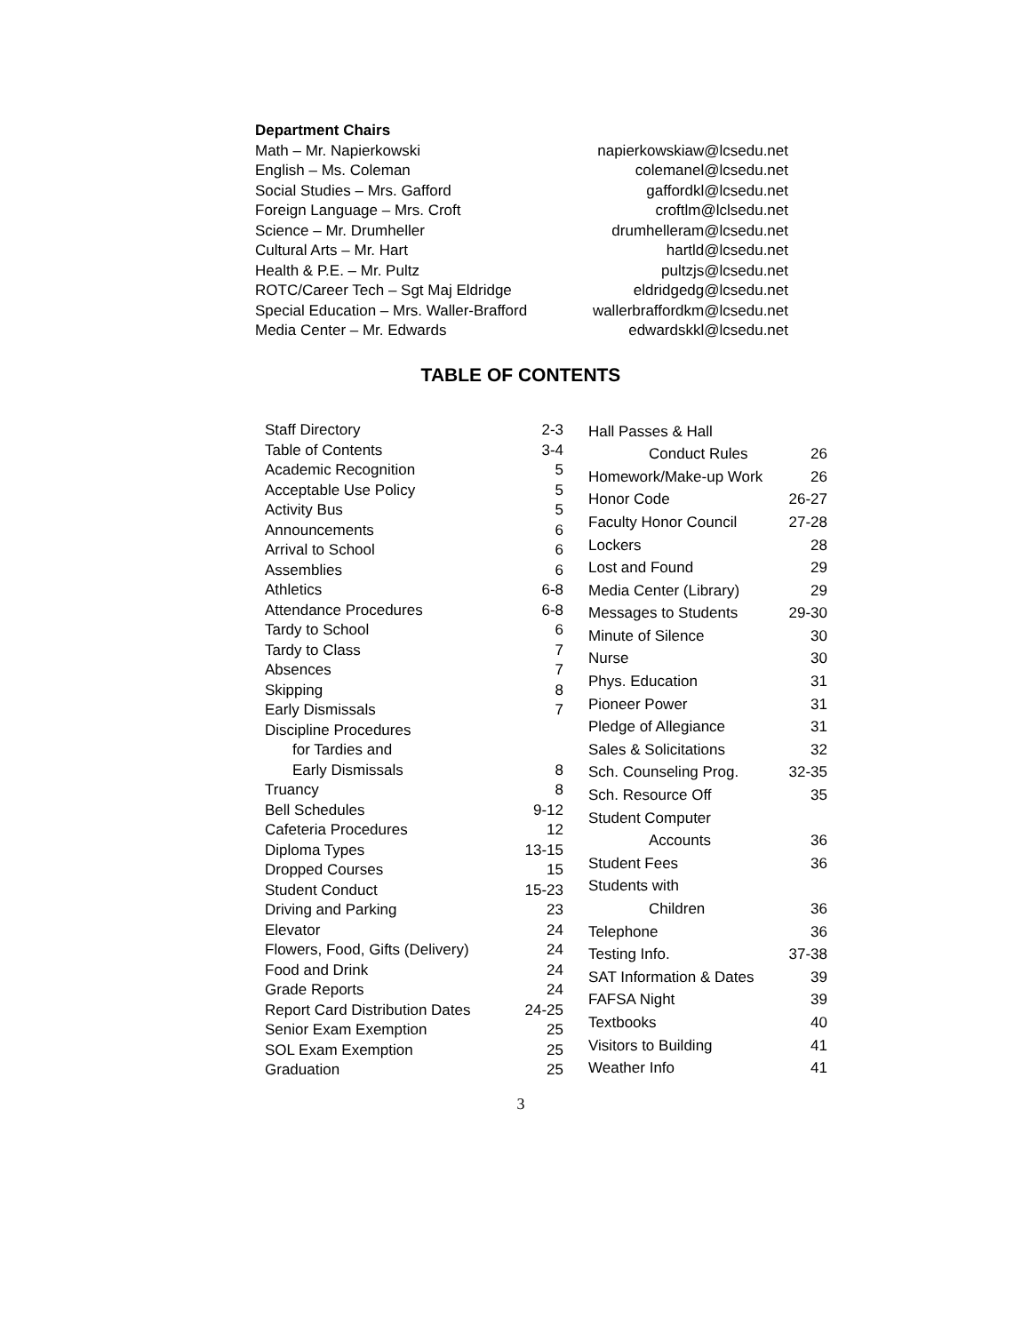| Department Chairs | |
| Math – Mr. Napierkowski | napierkowskiaw@lcsedu.net |
| English – Ms. Coleman | colemanel@lcsedu.net |
| Social Studies – Mrs. Gafford | gaffordkl@lcsedu.net |
| Foreign Language – Mrs. Croft | croftlm@lclsedu.net |
| Science – Mr. Drumheller | drumhelleram@lcsedu.net |
| Cultural Arts – Mr. Hart | hartld@lcsedu.net |
| Health & P.E. – Mr. Pultz | pultzjs@lcsedu.net |
| ROTC/Career Tech – Sgt Maj Eldridge | eldridgedg@lcsedu.net |
| Special Education – Mrs. Waller-Brafford | wallerbraffordkm@lcsedu.net |
| Media Center – Mr. Edwards | edwardskkl@lcsedu.net |
TABLE OF CONTENTS
| Staff Directory | 2-3 |
| Table of Contents | 3-4 |
| Academic Recognition | 5 |
| Acceptable Use Policy | 5 |
| Activity Bus | 5 |
| Announcements | 6 |
| Arrival to School | 6 |
| Assemblies | 6 |
| Athletics | 6-8 |
| Attendance Procedures | 6-8 |
| Tardy to School | 6 |
| Tardy to Class | 7 |
| Absences | 7 |
| Skipping | 8 |
| Early Dismissals | 7 |
| Discipline Procedures | |
| for Tardies and | |
| Early Dismissals | 8 |
| Truancy | 8 |
| Bell Schedules | 9-12 |
| Cafeteria Procedures | 12 |
| Diploma Types | 13-15 |
| Dropped Courses | 15 |
| Student Conduct | 15-23 |
| Driving and Parking | 23 |
| Elevator | 24 |
| Flowers, Food, Gifts (Delivery) | 24 |
| Food and Drink | 24 |
| Grade Reports | 24 |
| Report Card Distribution Dates | 24-25 |
| Senior Exam Exemption | 25 |
| SOL Exam Exemption | 25 |
| Graduation | 25 |
| Hall Passes & Hall | |
| Conduct Rules | 26 |
| Homework/Make-up Work | 26 |
| Honor Code | 26-27 |
| Faculty Honor Council | 27-28 |
| Lockers | 28 |
| Lost and Found | 29 |
| Media Center (Library) | 29 |
| Messages to Students | 29-30 |
| Minute of Silence | 30 |
| Nurse | 30 |
| Phys. Education | 31 |
| Pioneer Power | 31 |
| Pledge of Allegiance | 31 |
| Sales & Solicitations | 32 |
| Sch. Counseling Prog. | 32-35 |
| Sch. Resource Off | 35 |
| Student Computer | |
| Accounts | 36 |
| Student Fees | 36 |
| Students with | |
| Children | 36 |
| Telephone | 36 |
| Testing Info. | 37-38 |
| SAT Information & Dates | 39 |
| FAFSA Night | 39 |
| Textbooks | 40 |
| Visitors to Building | 41 |
| Weather Info | 41 |
3